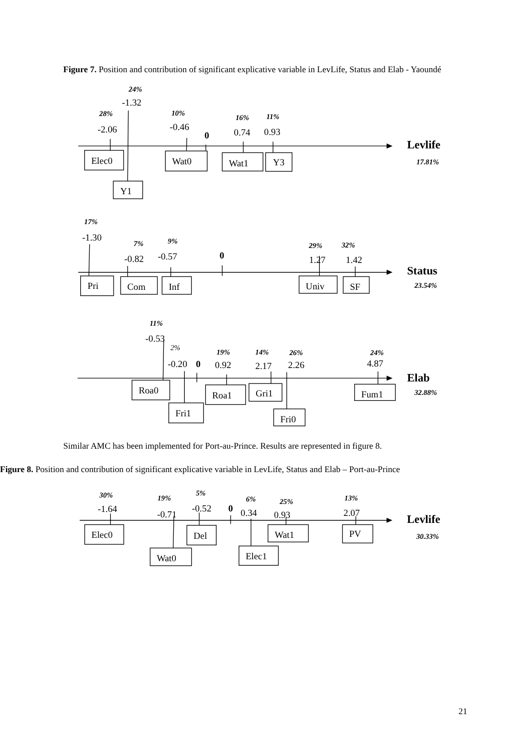Figure 7. Position and contribution of significant explicative variable in LevLife, Status and Elab - Yaoundé
24%
-1.32
28%
-2.06
10%
-0.46
0
16%
0.74
11%
0.93
Elec0
Wat0
Wat1
Y3
Y1
Levlife
17.81%
17%
-1.30
7%
-0.82
9%
-0.57
0
29%
1.27
32%
1.42
Pri
Com
Inf
Univ
SF
Status
23.54%
11%
-0.53
2%
-0.20
0
19%
0.92
14%
2.17
26%
2.26
24%
4.87
Roa0
Fri1
Roa1
Gri1
Fri0
Fum1
Elab
32.88%
Similar AMC has been implemented for Port-au-Prince. Results are represented in figure 8.
Figure 8. Position and contribution of significant explicative variable in LevLife, Status and Elab – Port-au-Prince
30%
-1.64
19%
-0.71
5%
-0.52
0
6%
0.34
25%
0.93
13%
2.07
Elec0
Wat0
Del
Elec1
Wat1
PV
Levlife
30.33%
21